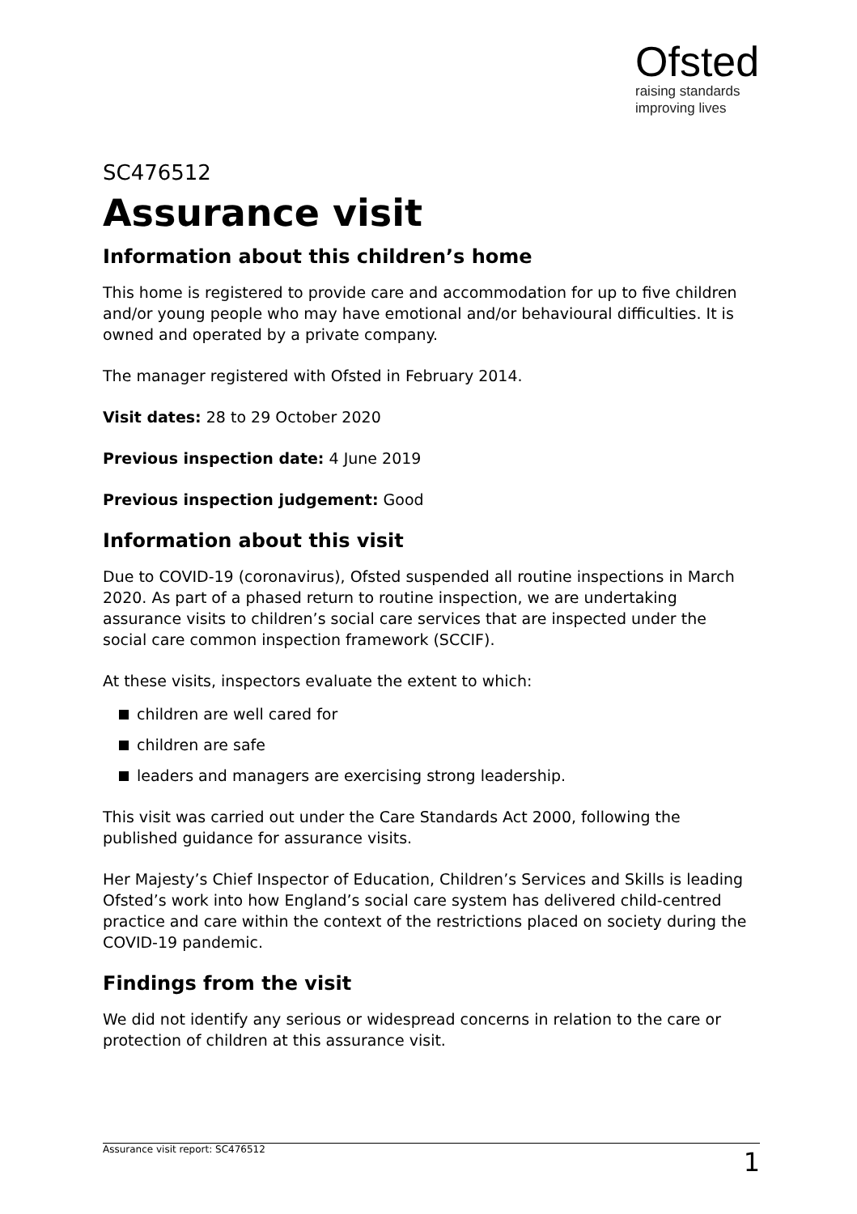Ofsted
raising standards
improving lives
SC476512
Assurance visit
Information about this children’s home
This home is registered to provide care and accommodation for up to five children and/or young people who may have emotional and/or behavioural difficulties. It is owned and operated by a private company.
The manager registered with Ofsted in February 2014.
Visit dates: 28 to 29 October 2020
Previous inspection date: 4 June 2019
Previous inspection judgement: Good
Information about this visit
Due to COVID-19 (coronavirus), Ofsted suspended all routine inspections in March 2020. As part of a phased return to routine inspection, we are undertaking assurance visits to children’s social care services that are inspected under the social care common inspection framework (SCCIF).
At these visits, inspectors evaluate the extent to which:
children are well cared for
children are safe
leaders and managers are exercising strong leadership.
This visit was carried out under the Care Standards Act 2000, following the published guidance for assurance visits.
Her Majesty’s Chief Inspector of Education, Children’s Services and Skills is leading Ofsted’s work into how England’s social care system has delivered child-centred practice and care within the context of the restrictions placed on society during the COVID-19 pandemic.
Findings from the visit
We did not identify any serious or widespread concerns in relation to the care or protection of children at this assurance visit.
Assurance visit report: SC476512 1